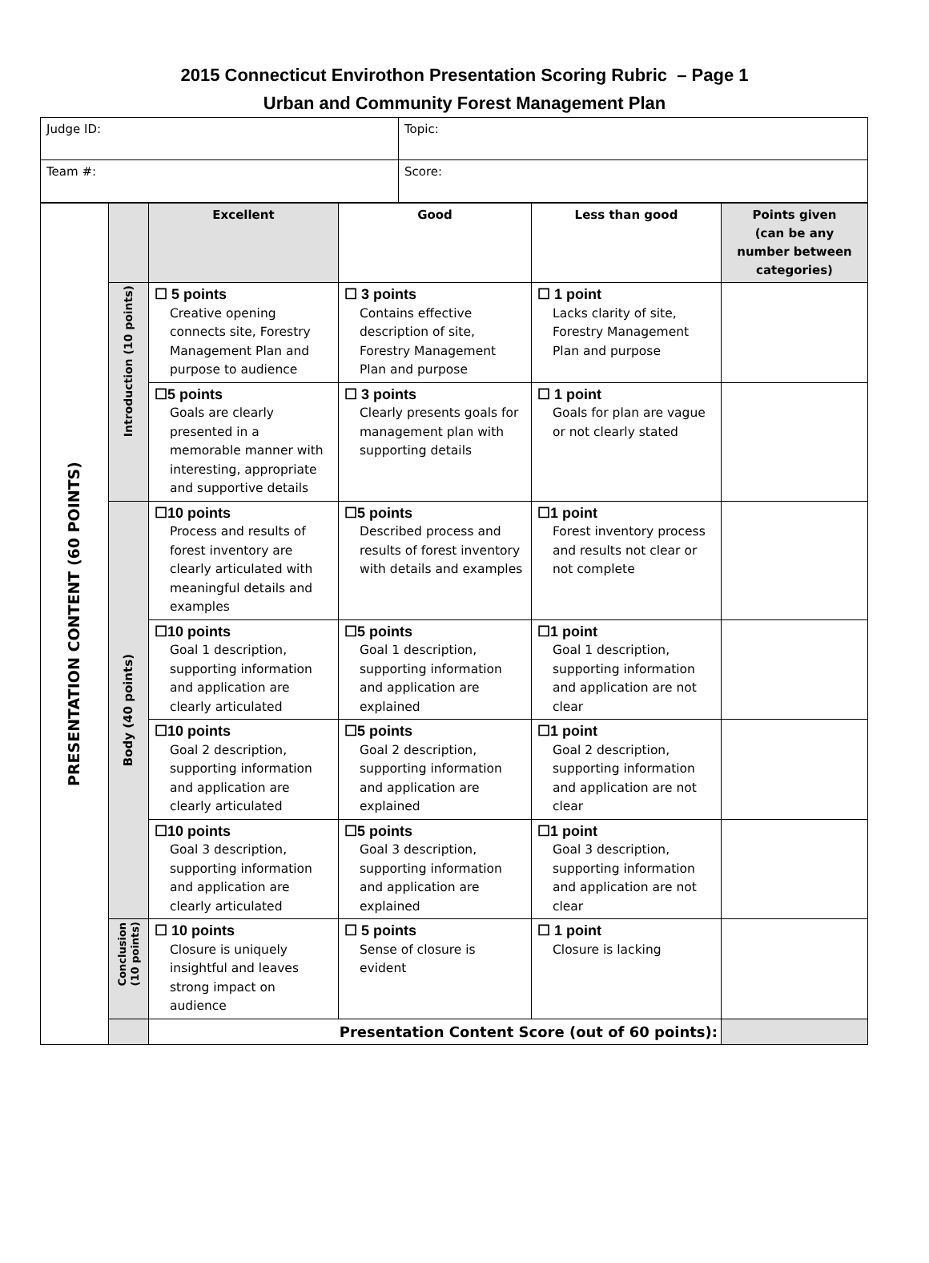2015 Connecticut Envirothon Presentation Scoring Rubric – Page 1
Urban and Community Forest Management Plan
| Judge ID: | Topic: |
| Team #: | Score: |
| PRESENTATION CONTENT (60 POINTS) | | Excellent | Good | Less than good | Points given (can be any number between categories) |
| | Introduction (10 points) | ☐ 5 points Creative opening connects site, Forestry Management Plan and purpose to audience | ☐ 3 points Contains effective description of site, Forestry Management Plan and purpose | ☐ 1 point Lacks clarity of site, Forestry Management Plan and purpose | |
| | | ☐5 points Goals are clearly presented in a memorable manner with interesting, appropriate and supportive details | ☐ 3 points Clearly presents goals for management plan with supporting details | ☐ 1 point Goals for plan are vague or not clearly stated | |
| | Body (40 points) | ☐10 points Process and results of forest inventory are clearly articulated with meaningful details and examples | ☐5 points Described process and results of forest inventory with details and examples | ☐1 point Forest inventory process and results not clear or not complete | |
| | | ☐10 points Goal 1 description, supporting information and application are clearly articulated | ☐5 points Goal 1 description, supporting information and application are explained | ☐1 point Goal 1 description, supporting information and application are not clear | |
| | | ☐10 points Goal 2 description, supporting information and application are clearly articulated | ☐5 points Goal 2 description, supporting information and application are explained | ☐1 point Goal 2 description, supporting information and application are not clear | |
| | | ☐10 points Goal 3 description, supporting information and application are clearly articulated | ☐5 points Goal 3 description, supporting information and application are explained | ☐1 point Goal 3 description, supporting information and application are not clear | |
| | Conclusion (10 points) | ☐ 10 points Closure is uniquely insightful and leaves strong impact on audience | ☐ 5 points Sense of closure is evident | ☐ 1 point Closure is lacking | |
| | | Presentation Content Score (out of 60 points): | | | |